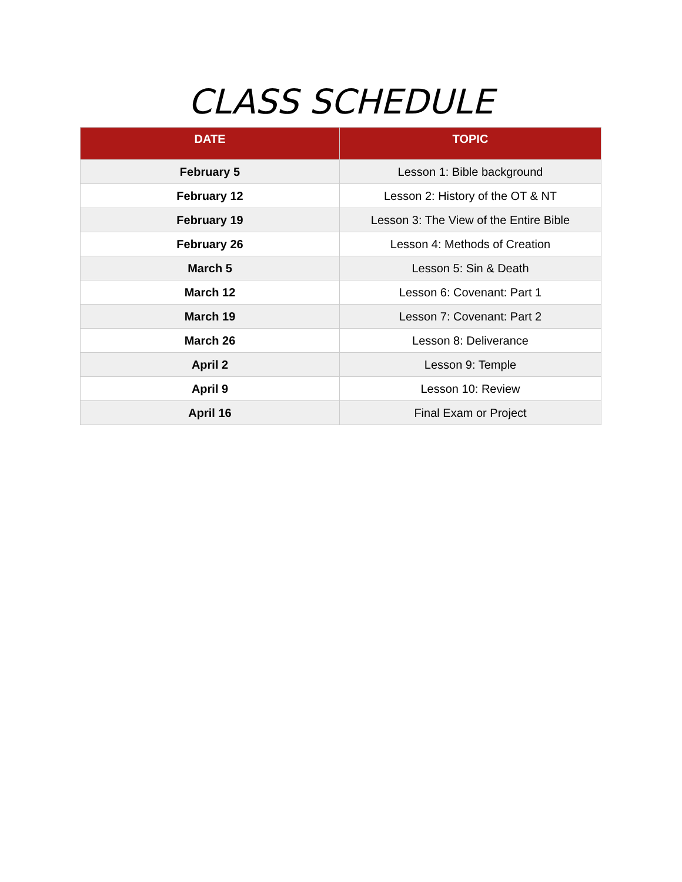CLASS SCHEDULE
| DATE | TOPIC |
| --- | --- |
| February 5 | Lesson 1: Bible background |
| February 12 | Lesson 2: History of the OT & NT |
| February 19 | Lesson 3: The View of the Entire Bible |
| February 26 | Lesson 4: Methods of Creation |
| March 5 | Lesson 5: Sin & Death |
| March 12 | Lesson 6: Covenant: Part 1 |
| March 19 | Lesson 7: Covenant: Part 2 |
| March 26 | Lesson 8: Deliverance |
| April 2 | Lesson 9: Temple |
| April 9 | Lesson 10: Review |
| April 16 | Final Exam or Project |